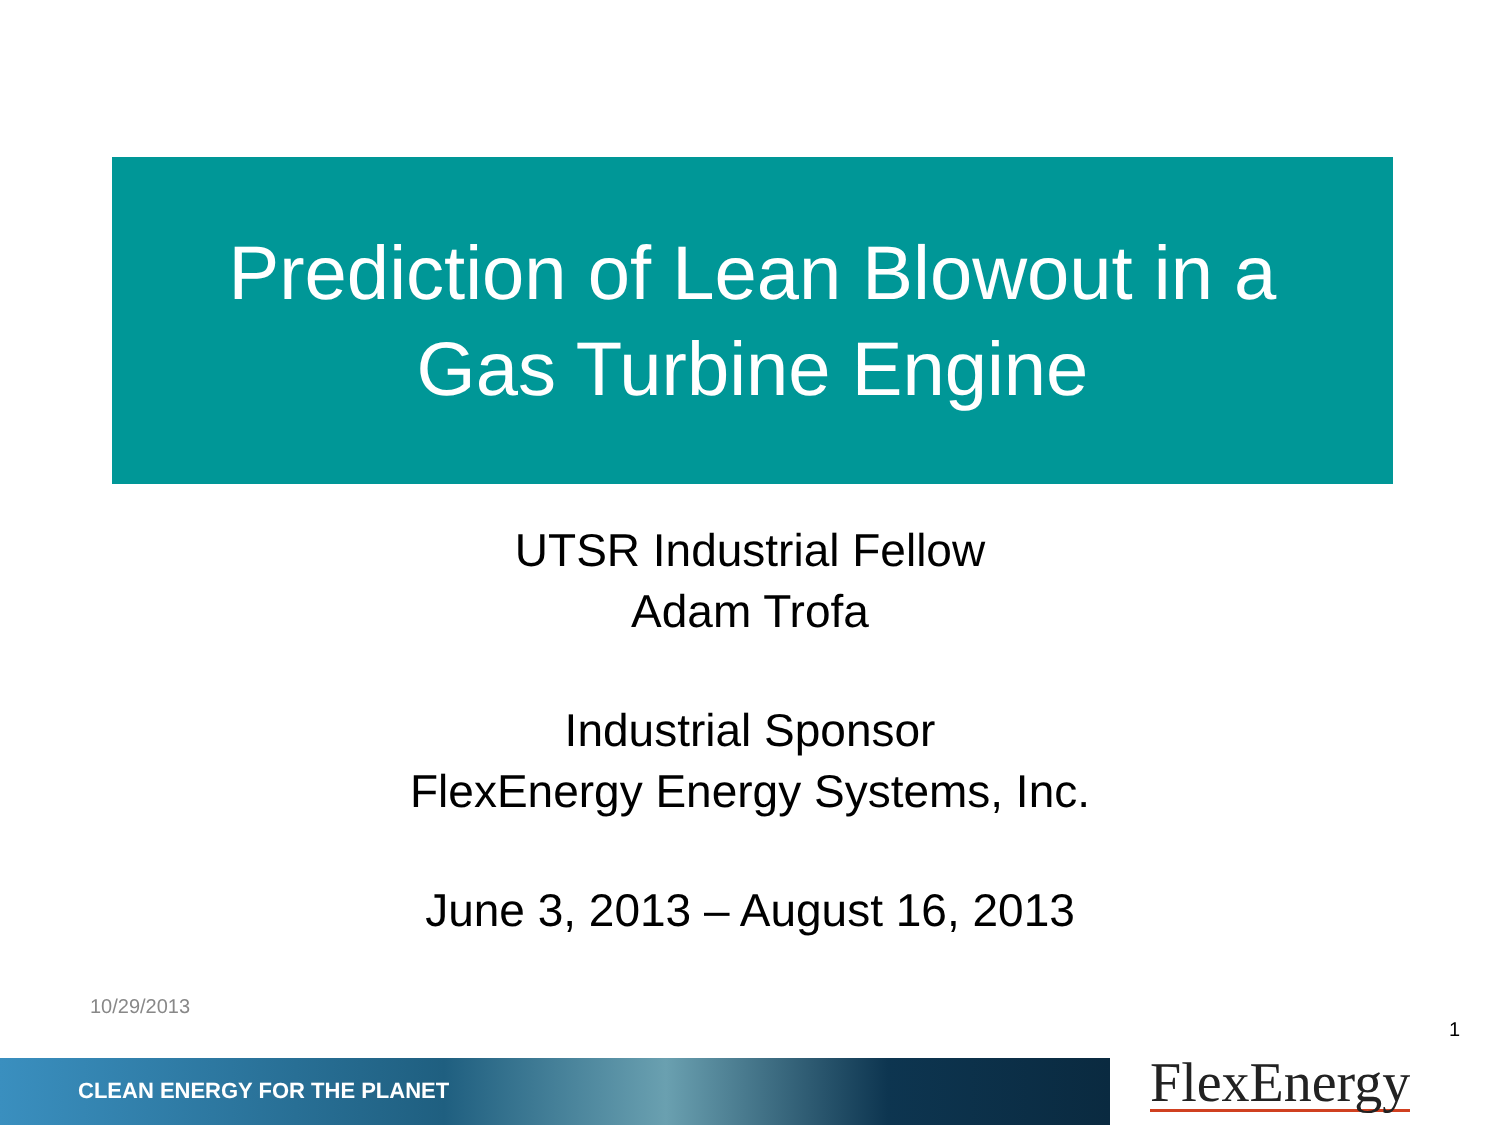Prediction of Lean Blowout in a
Gas Turbine Engine
UTSR Industrial Fellow
Adam Trofa
Industrial Sponsor
FlexEnergy Energy Systems, Inc.
June 3, 2013 – August 16, 2013
10/29/2013
1
CLEAN ENERGY FOR THE PLANET FlexEnergy